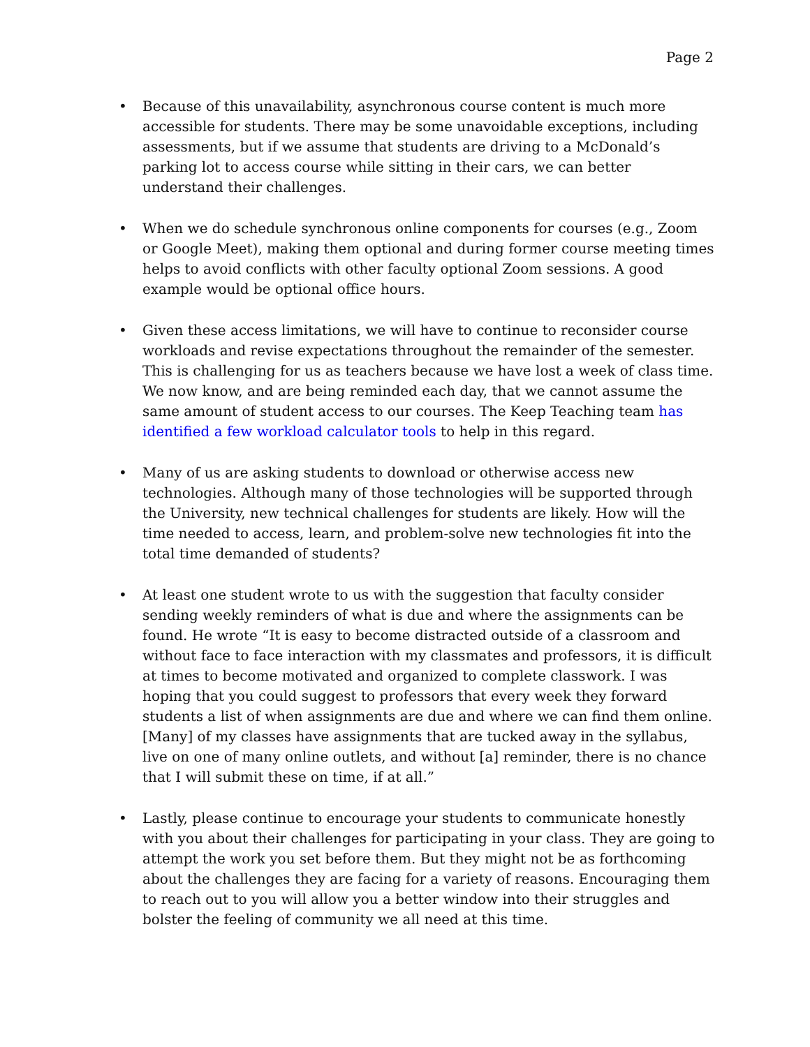Page 2
• Because of this unavailability, asynchronous course content is much more accessible for students. There may be some unavoidable exceptions, including assessments, but if we assume that students are driving to a McDonald’s parking lot to access course while sitting in their cars, we can better understand their challenges.
• When we do schedule synchronous online components for courses (e.g., Zoom or Google Meet), making them optional and during former course meeting times helps to avoid conflicts with other faculty optional Zoom sessions. A good example would be optional office hours.
• Given these access limitations, we will have to continue to reconsider course workloads and revise expectations throughout the remainder of the semester. This is challenging for us as teachers because we have lost a week of class time. We now know, and are being reminded each day, that we cannot assume the same amount of student access to our courses. The Keep Teaching team has identified a few workload calculator tools to help in this regard.
• Many of us are asking students to download or otherwise access new technologies. Although many of those technologies will be supported through the University, new technical challenges for students are likely. How will the time needed to access, learn, and problem-solve new technologies fit into the total time demanded of students?
• At least one student wrote to us with the suggestion that faculty consider sending weekly reminders of what is due and where the assignments can be found. He wrote “It is easy to become distracted outside of a classroom and without face to face interaction with my classmates and professors, it is difficult at times to become motivated and organized to complete classwork. I was hoping that you could suggest to professors that every week they forward students a list of when assignments are due and where we can find them online. [Many] of my classes have assignments that are tucked away in the syllabus, live on one of many online outlets, and without [a] reminder, there is no chance that I will submit these on time, if at all.”
• Lastly, please continue to encourage your students to communicate honestly with you about their challenges for participating in your class. They are going to attempt the work you set before them. But they might not be as forthcoming about the challenges they are facing for a variety of reasons. Encouraging them to reach out to you will allow you a better window into their struggles and bolster the feeling of community we all need at this time.